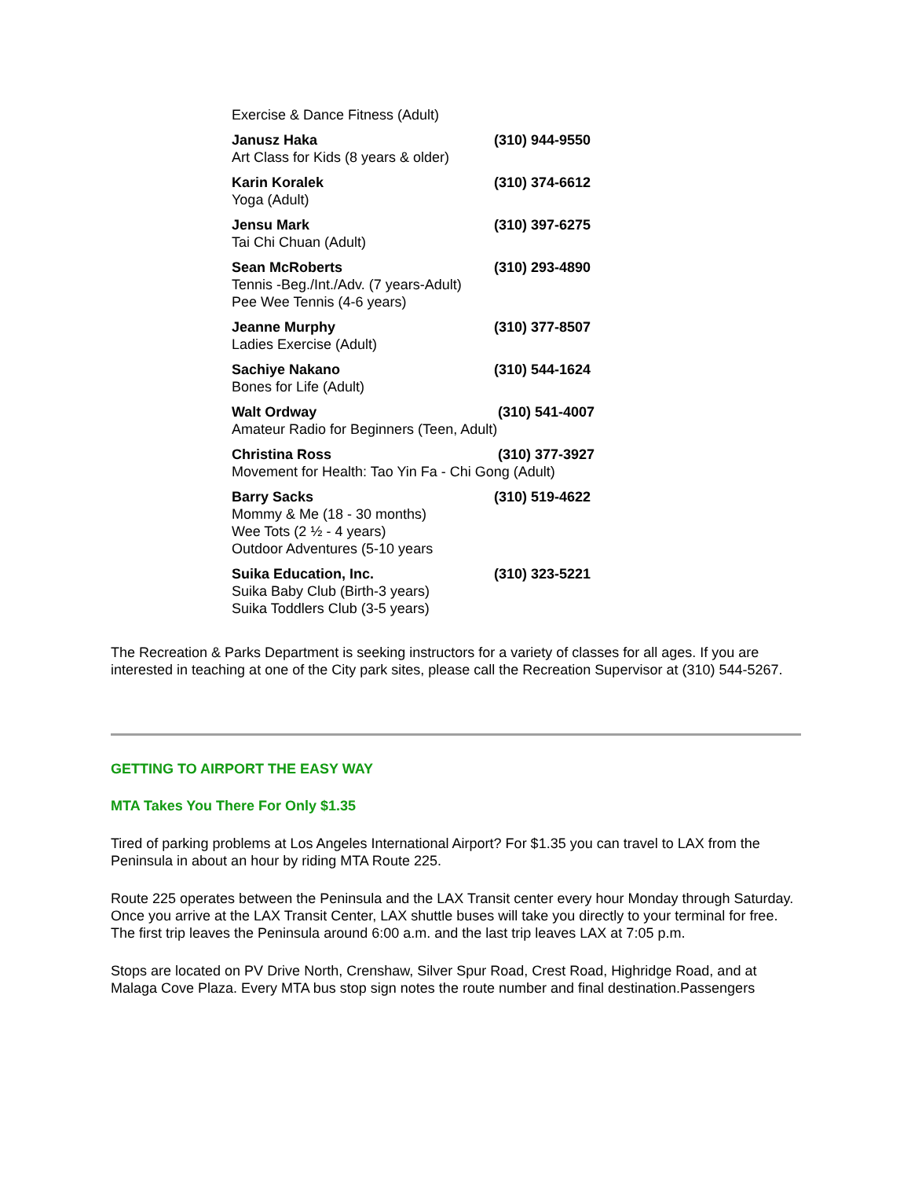| Exercise & Dance Fitness (Adult) | |
| Janusz Haka Art Class for Kids (8 years & older) | (310) 944-9550 |
| Karin Koralek Yoga (Adult) | (310) 374-6612 |
| Jensu Mark Tai Chi Chuan (Adult) | (310) 397-6275 |
| Sean McRoberts Tennis -Beg./Int./Adv. (7 years-Adult) Pee Wee Tennis (4-6 years) | (310) 293-4890 |
| Jeanne Murphy Ladies Exercise (Adult) | (310) 377-8507 |
| Sachiye Nakano Bones for Life (Adult) | (310) 544-1624 |
| Walt Ordway (310) 541-4007 Amateur Radio for Beginners (Teen, Adult) | |
| Christina Ross (310) 377-3927 Movement for Health: Tao Yin Fa - Chi Gong (Adult) | |
| Barry Sacks Mommy & Me (18 - 30 months) Wee Tots (2 ½ - 4 years) Outdoor Adventures (5-10 years | (310) 519-4622 |
| Suika Education, Inc. Suika Baby Club (Birth-3 years) Suika Toddlers Club (3-5 years) | (310) 323-5221 |
The Recreation & Parks Department is seeking instructors for a variety of classes for all ages. If you are interested in teaching at one of the City park sites, please call the Recreation Supervisor at (310) 544-5267.
GETTING TO AIRPORT THE EASY WAY
MTA Takes You There For Only $1.35
Tired of parking problems at Los Angeles International Airport? For $1.35 you can travel to LAX from the Peninsula in about an hour by riding MTA Route 225.
Route 225 operates between the Peninsula and the LAX Transit center every hour Monday through Saturday. Once you arrive at the LAX Transit Center, LAX shuttle buses will take you directly to your terminal for free. The first trip leaves the Peninsula around 6:00 a.m. and the last trip leaves LAX at 7:05 p.m.
Stops are located on PV Drive North, Crenshaw, Silver Spur Road, Crest Road, Highridge Road, and at Malaga Cove Plaza. Every MTA bus stop sign notes the route number and final destination.Passengers